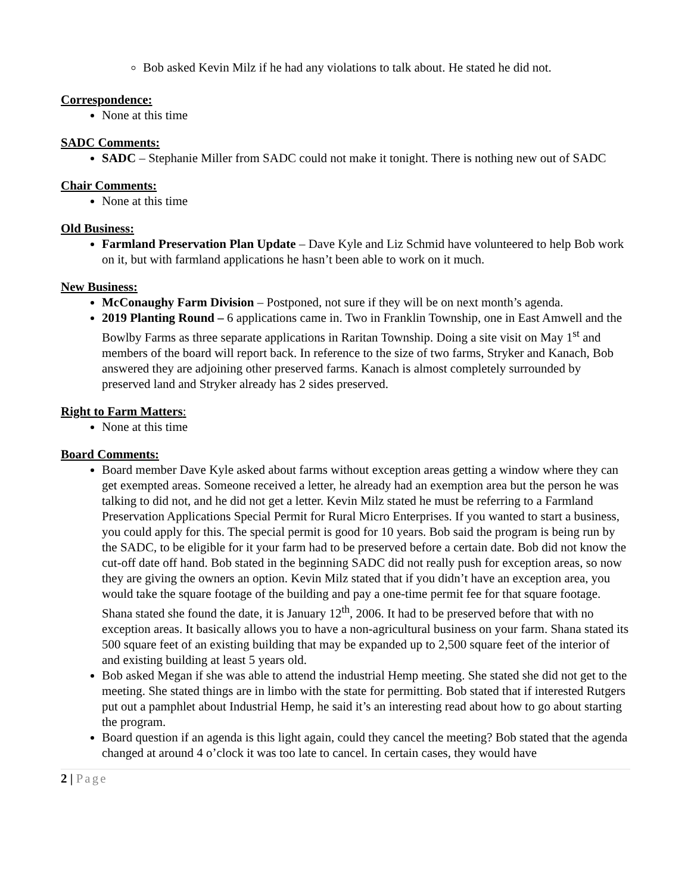Bob asked Kevin Milz if he had any violations to talk about. He stated he did not.
Correspondence:
None at this time
SADC Comments:
SADC – Stephanie Miller from SADC could not make it tonight. There is nothing new out of SADC
Chair Comments:
None at this time
Old Business:
Farmland Preservation Plan Update – Dave Kyle and Liz Schmid have volunteered to help Bob work on it, but with farmland applications he hasn’t been able to work on it much.
New Business:
McConaughy Farm Division – Postponed, not sure if they will be on next month’s agenda.
2019 Planting Round – 6 applications came in. Two in Franklin Township, one in East Amwell and the Bowlby Farms as three separate applications in Raritan Township. Doing a site visit on May 1<sup>st</sup> and members of the board will report back. In reference to the size of two farms, Stryker and Kanach, Bob answered they are adjoining other preserved farms. Kanach is almost completely surrounded by preserved land and Stryker already has 2 sides preserved.
Right to Farm Matters:
None at this time
Board Comments:
Board member Dave Kyle asked about farms without exception areas getting a window where they can get exempted areas. Someone received a letter, he already had an exemption area but the person he was talking to did not, and he did not get a letter. Kevin Milz stated he must be referring to a Farmland Preservation Applications Special Permit for Rural Micro Enterprises. If you wanted to start a business, you could apply for this. The special permit is good for 10 years. Bob said the program is being run by the SADC, to be eligible for it your farm had to be preserved before a certain date. Bob did not know the cut-off date off hand. Bob stated in the beginning SADC did not really push for exception areas, so now they are giving the owners an option. Kevin Milz stated that if you didn’t have an exception area, you would take the square footage of the building and pay a one-time permit fee for that square footage. Shana stated she found the date, it is January 12<sup>th</sup>, 2006. It had to be preserved before that with no exception areas. It basically allows you to have a non-agricultural business on your farm. Shana stated its 500 square feet of an existing building that may be expanded up to 2,500 square feet of the interior of and existing building at least 5 years old.
Bob asked Megan if she was able to attend the industrial Hemp meeting. She stated she did not get to the meeting. She stated things are in limbo with the state for permitting. Bob stated that if interested Rutgers put out a pamphlet about Industrial Hemp, he said it’s an interesting read about how to go about starting the program.
Board question if an agenda is this light again, could they cancel the meeting? Bob stated that the agenda changed at around 4 o’clock it was too late to cancel. In certain cases, they would have
2 | Page